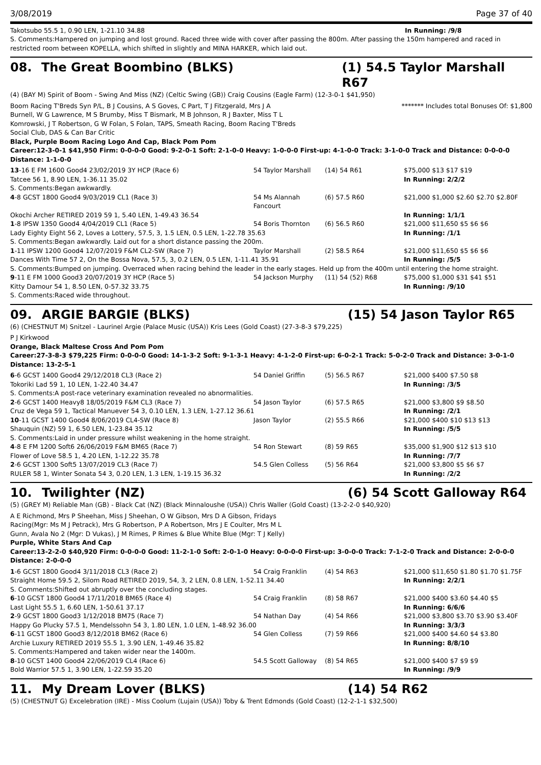3/08/2019 Page 37 of 40
Takotsubo 55.5 1, 0.90 LEN, 1-21.10 34.88 In Running: /9/8
S. Comments:Hampered on jumping and lost ground. Raced three wide with cover after passing the 800m. After passing the 150m hampered and raced in restricted room between KOPELLA, which shifted in slightly and MINA HARKER, which laid out.
08. The Great Boombino (BLKS) (1) 54.5 Taylor Marshall R67
(4) (BAY M) Spirit of Boom - Swing And Miss (NZ) (Celtic Swing (GB)) Craig Cousins (Eagle Farm) (12-3-0-1 $41,950)
Boom Racing T'Breds Syn P/L, B J Cousins, A S Goves, C Part, T J Fitzgerald, Mrs J A Burnell, W G Lawrence, M S Brumby, Miss T Bismark, M B Johnson, R J Baxter, Miss T L Komrowski, J T Robertson, G W Folan, S Folan, TAPS, Smeath Racing, Boom Racing T'Breds Social Club, DAS & Can Bar Critic ******* Includes total Bonuses Of: $1,800
Black, Purple Boom Racing Logo And Cap, Black Pom Pom
Career:12-3-0-1 $41,950 Firm: 0-0-0-0 Good: 9-2-0-1 Soft: 2-1-0-0 Heavy: 1-0-0-0 First-up: 4-1-0-0 Track: 3-1-0-0 Track and Distance: 0-0-0-0 Distance: 1-1-0-0
| 13 -16 E FM 1600 Good4 23/02/2019 3Y HCP (Race 6) | 54 Taylor Marshall | (14) 54 R61 | $75,000 $13 $17 $19 |
| Tatcee 56 1, 8.90 LEN, 1-36.11 35.02 | | | In Running: 2/2/2 |
| S. Comments:Began awkwardly. | | | |
| 4 -8 GCST 1800 Good4 9/03/2019 CL1 (Race 3) | 54 Ms Alannah Fancourt | (6) 57.5 R60 | $21,000 $1,000 $2.60 $2.70 $2.80F |
| Okochi Archer RETIRED 2019 59 1, 5.40 LEN, 1-49.43 36.54 | | | In Running: 1/1/1 |
| 1 -8 IPSW 1350 Good4 4/04/2019 CL1 (Race 5) | 54 Boris Thornton | (6) 56.5 R60 | $21,000 $11,650 $5 $6 $6 |
| Lady Eighty Eight 56 2, Loves a Lottery, 57.5, 3, 1.5 LEN, 0.5 LEN, 1-22.78 35.63 | | | In Running: /1/1 |
| S. Comments:Began awkwardly. Laid out for a short distance passing the 200m. | | | |
| 1 -11 IPSW 1200 Good4 12/07/2019 F&M CL2-SW (Race 7) | Taylor Marshall | (2) 58.5 R64 | $21,000 $11,650 $5 $6 $6 |
| Dances With Time 57 2, On the Bossa Nova, 57.5, 3, 0.2 LEN, 0.5 LEN, 1-11.41 35.91 | | | In Running: /5/5 |
| S. Comments:Bumped on jumping. Overraced when racing behind the leader in the early stages. Held up from the 400m until entering the home straight. | | | |
| 9 -11 E FM 1000 Good3 20/07/2019 3Y HCP (Race 5) | 54 Jackson Murphy | (11) 54 (52) R68 | $75,000 $1,000 $31 $41 $51 |
| Kitty Damour 54 1, 8.50 LEN, 0-57.32 33.75 | | | In Running: /9/10 |
| S. Comments:Raced wide throughout. | | | |
09. ARGIE BARGIE (BLKS) (15) 54 Jason Taylor R65
(6) (CHESTNUT M) Snitzel - Laurinel Argie (Palace Music (USA)) Kris Lees (Gold Coast) (27-3-8-3 $79,225)
P J Kirkwood
Orange, Black Maltese Cross And Pom Pom
Career:27-3-8-3 $79,225 Firm: 0-0-0-0 Good: 14-1-3-2 Soft: 9-1-3-1 Heavy: 4-1-2-0 First-up: 6-0-2-1 Track: 5-0-2-0 Track and Distance: 3-0-1-0 Distance: 13-2-5-1
| 6 -6 GCST 1400 Good4 29/12/2018 CL3 (Race 2) | 54 Daniel Griffin | (5) 56.5 R67 | $21,000 $400 $7.50 $8 |
| Tokoriki Lad 59 1, 10 LEN, 1-22.40 34.47 | | | In Running: /3/5 |
| S. Comments:A post-race veterinary examination revealed no abnormalities. | | | |
| 2 -6 GCST 1400 Heavy8 18/05/2019 F&M CL3 (Race 7) | 54 Jason Taylor | (6) 57.5 R65 | $21,000 $3,800 $9 $8.50 |
| Cruz de Vega 59 1, Tactical Manuever 54 3, 0.10 LEN, 1.3 LEN, 1-27.12 36.61 | | | In Running: /2/1 |
| 10 -11 GCST 1400 Good4 8/06/2019 CL4-SW (Race 8) | Jason Taylor | (2) 55.5 R66 | $21,000 $400 $10 $13 $13 |
| Shauquin (NZ) 59 1, 6.50 LEN, 1-23.84 35.12 | | | In Running: /5/5 |
| S. Comments:Laid in under pressure whilst weakening in the home straight. | | | |
| 4 -8 E FM 1200 Soft6 26/06/2019 F&M BM65 (Race 7) | 54 Ron Stewart | (8) 59 R65 | $35,000 $1,900 $12 $13 $10 |
| Flower of Love 58.5 1, 4.20 LEN, 1-12.22 35.78 | | | In Running: /7/7 |
| 2 -6 GCST 1300 Soft5 13/07/2019 CL3 (Race 7) | 54.5 Glen Colless | (5) 56 R64 | $21,000 $3,800 $5 $6 $7 |
| RULER 58 1, Winter Sonata 54 3, 0.20 LEN, 1.3 LEN, 1-19.15 36.32 | | | In Running: /2/2 |
10. Twilighter (NZ) (6) 54 Scott Galloway R64
(5) (GREY M) Reliable Man (GB) - Black Cat (NZ) (Black Minnaloushe (USA)) Chris Waller (Gold Coast) (13-2-2-0 $40,920)
A E Richmond, Mrs P Sheehan, Miss J Sheehan, O W Gibson, Mrs D A Gibson, Fridays Racing(Mgr: Ms M J Petrack), Mrs G Robertson, P A Robertson, Mrs J E Coulter, Mrs M L Gunn, Avala No 2 (Mgr: D Vukas), J M Rimes, P Rimes & Blue White Blue (Mgr: T J Kelly)
Purple, White Stars And Cap
Career:13-2-2-0 $40,920 Firm: 0-0-0-0 Good: 11-2-1-0 Soft: 2-0-1-0 Heavy: 0-0-0-0 First-up: 3-0-0-0 Track: 7-1-2-0 Track and Distance: 2-0-0-0 Distance: 2-0-0-0
| 1 -6 GCST 1800 Good4 3/11/2018 CL3 (Race 2) | 54 Craig Franklin | (4) 54 R63 | $21,000 $11,650 $1.80 $1.70 $1.75F |
| Straight Home 59.5 2, Silom Road RETIRED 2019, 54, 3, 2 LEN, 0.8 LEN, 1-52.11 34.40 | | | In Running: 2/2/1 |
| S. Comments:Shifted out abruptly over the concluding stages. | | | |
| 6 -10 GCST 1800 Good4 17/11/2018 BM65 (Race 4) | 54 Craig Franklin | (8) 58 R67 | $21,000 $400 $3.60 $4.40 $5 |
| Last Light 55.5 1, 6.60 LEN, 1-50.61 37.17 | | | In Running: 6/6/6 |
| 2 -9 GCST 1800 Good3 1/12/2018 BM75 (Race 7) | 54 Nathan Day | (4) 54 R66 | $21,000 $3,800 $3.70 $3.90 $3.40F |
| Happy Go Plucky 57.5 1, Mendelssohn 54 3, 1.80 LEN, 1.0 LEN, 1-48.92 36.00 | | | In Running: 3/3/3 |
| 6 -11 GCST 1800 Good3 8/12/2018 BM62 (Race 6) | 54 Glen Colless | (7) 59 R66 | $21,000 $400 $4.60 $4 $3.80 |
| Archie Luxury RETIRED 2019 55.5 1, 3.90 LEN, 1-49.46 35.82 | | | In Running: 8/8/10 |
| S. Comments:Hampered and taken wider near the 1400m. | | | |
| 8 -10 GCST 1400 Good4 22/06/2019 CL4 (Race 6) | 54.5 Scott Galloway | (8) 54 R65 | $21,000 $400 $7 $9 $9 |
| Bold Warrior 57.5 1, 3.90 LEN, 1-22.59 35.20 | | | In Running: /9/9 |
11. My Dream Lover (BLKS) (14) 54 R62
(5) (CHESTNUT G) Excelebration (IRE) - Miss Coolum (Lujain (USA)) Toby & Trent Edmonds (Gold Coast) (12-2-1-1 $32,500)